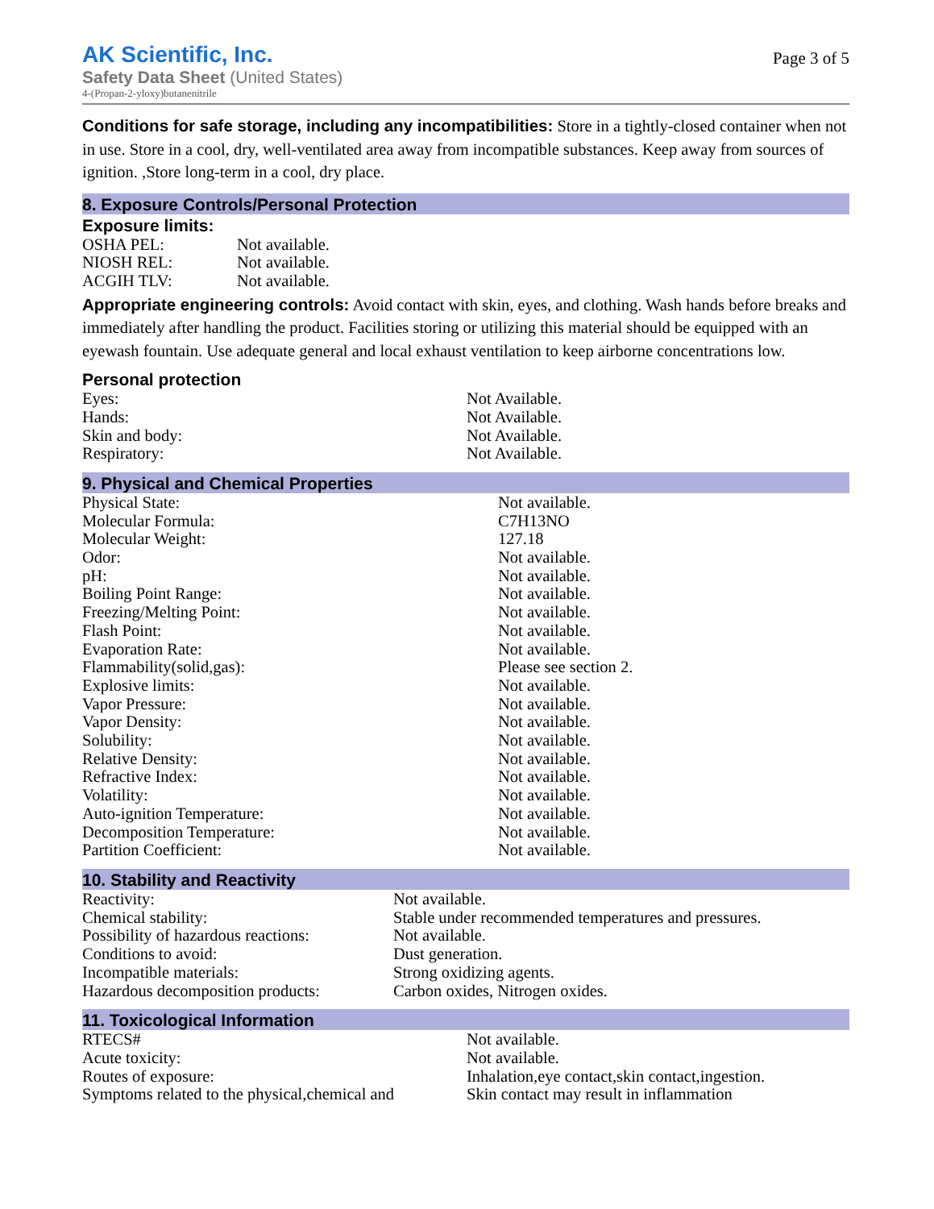AK Scientific, Inc.
Safety Data Sheet (United States)
4-(Propan-2-yloxy)butanenitrile
Page 3 of 5
Conditions for safe storage, including any incompatibilities: Store in a tightly-closed container when not in use. Store in a cool, dry, well-ventilated area away from incompatible substances. Keep away from sources of ignition. ,Store long-term in a cool, dry place.
8. Exposure Controls/Personal Protection
Exposure limits:
| OSHA PEL: | Not available. |
| NIOSH REL: | Not available. |
| ACGIH TLV: | Not available. |
Appropriate engineering controls: Avoid contact with skin, eyes, and clothing. Wash hands before breaks and immediately after handling the product. Facilities storing or utilizing this material should be equipped with an eyewash fountain. Use adequate general and local exhaust ventilation to keep airborne concentrations low.
Personal protection
| Eyes: | Not Available. |
| Hands: | Not Available. |
| Skin and body: | Not Available. |
| Respiratory: | Not Available. |
9. Physical and Chemical Properties
| Physical State: | Not available. |
| Molecular Formula: | C7H13NO |
| Molecular Weight: | 127.18 |
| Odor: | Not available. |
| pH: | Not available. |
| Boiling Point Range: | Not available. |
| Freezing/Melting Point: | Not available. |
| Flash Point: | Not available. |
| Evaporation Rate: | Not available. |
| Flammability(solid,gas): | Please see section 2. |
| Explosive limits: | Not available. |
| Vapor Pressure: | Not available. |
| Vapor Density: | Not available. |
| Solubility: | Not available. |
| Relative Density: | Not available. |
| Refractive Index: | Not available. |
| Volatility: | Not available. |
| Auto-ignition Temperature: | Not available. |
| Decomposition Temperature: | Not available. |
| Partition Coefficient: | Not available. |
10. Stability and Reactivity
| Reactivity: | Not available. |
| Chemical stability: | Stable under recommended temperatures and pressures. |
| Possibility of hazardous reactions: | Not available. |
| Conditions to avoid: | Dust generation. |
| Incompatible materials: | Strong oxidizing agents. |
| Hazardous decomposition products: | Carbon oxides, Nitrogen oxides. |
11. Toxicological Information
| RTECS# | Not available. |
| Acute toxicity: | Not available. |
| Routes of exposure: | Inhalation,eye contact,skin contact,ingestion. |
| Symptoms related to the physical,chemical and | Skin contact may result in inflammation |